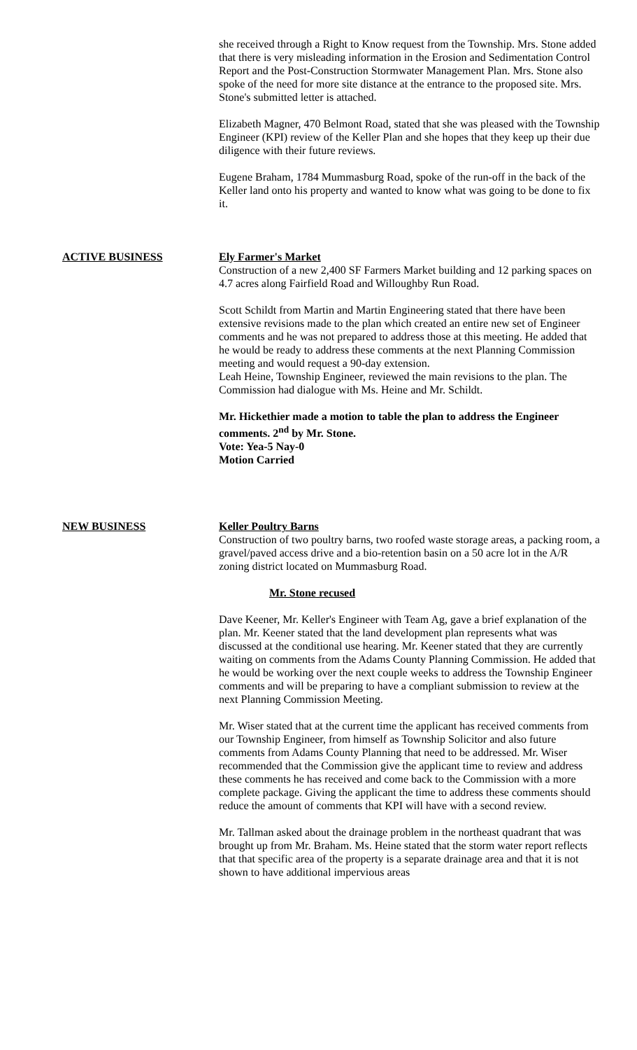she received through a Right to Know request from the Township. Mrs. Stone added that there is very misleading information in the Erosion and Sedimentation Control Report and the Post-Construction Stormwater Management Plan. Mrs. Stone also spoke of the need for more site distance at the entrance to the proposed site. Mrs. Stone's submitted letter is attached.
Elizabeth Magner, 470 Belmont Road, stated that she was pleased with the Township Engineer (KPI) review of the Keller Plan and she hopes that they keep up their due diligence with their future reviews.
Eugene Braham, 1784 Mummasburg Road, spoke of the run-off in the back of the Keller land onto his property and wanted to know what was going to be done to fix it.
ACTIVE BUSINESS Ely Farmer's Market
Construction of a new 2,400 SF Farmers Market building and 12 parking spaces on 4.7 acres along Fairfield Road and Willoughby Run Road.
Scott Schildt from Martin and Martin Engineering stated that there have been extensive revisions made to the plan which created an entire new set of Engineer comments and he was not prepared to address those at this meeting. He added that he would be ready to address these comments at the next Planning Commission meeting and would request a 90-day extension.
Leah Heine, Township Engineer, reviewed the main revisions to the plan. The Commission had dialogue with Ms. Heine and Mr. Schildt.
Mr. Hickethier made a motion to table the plan to address the Engineer comments. 2<sup>nd</sup> by Mr. Stone.
Vote: Yea-5 Nay-0
Motion Carried
NEW BUSINESS Keller Poultry Barns
Construction of two poultry barns, two roofed waste storage areas, a packing room, a gravel/paved access drive and a bio-retention basin on a 50 acre lot in the A/R zoning district located on Mummasburg Road.
Mr. Stone recused
Dave Keener, Mr. Keller's Engineer with Team Ag, gave a brief explanation of the plan. Mr. Keener stated that the land development plan represents what was discussed at the conditional use hearing. Mr. Keener stated that they are currently waiting on comments from the Adams County Planning Commission. He added that he would be working over the next couple weeks to address the Township Engineer comments and will be preparing to have a compliant submission to review at the next Planning Commission Meeting.
Mr. Wiser stated that at the current time the applicant has received comments from our Township Engineer, from himself as Township Solicitor and also future comments from Adams County Planning that need to be addressed. Mr. Wiser recommended that the Commission give the applicant time to review and address these comments he has received and come back to the Commission with a more complete package. Giving the applicant the time to address these comments should reduce the amount of comments that KPI will have with a second review.
Mr. Tallman asked about the drainage problem in the northeast quadrant that was brought up from Mr. Braham. Ms. Heine stated that the storm water report reflects that that specific area of the property is a separate drainage area and that it is not shown to have additional impervious areas